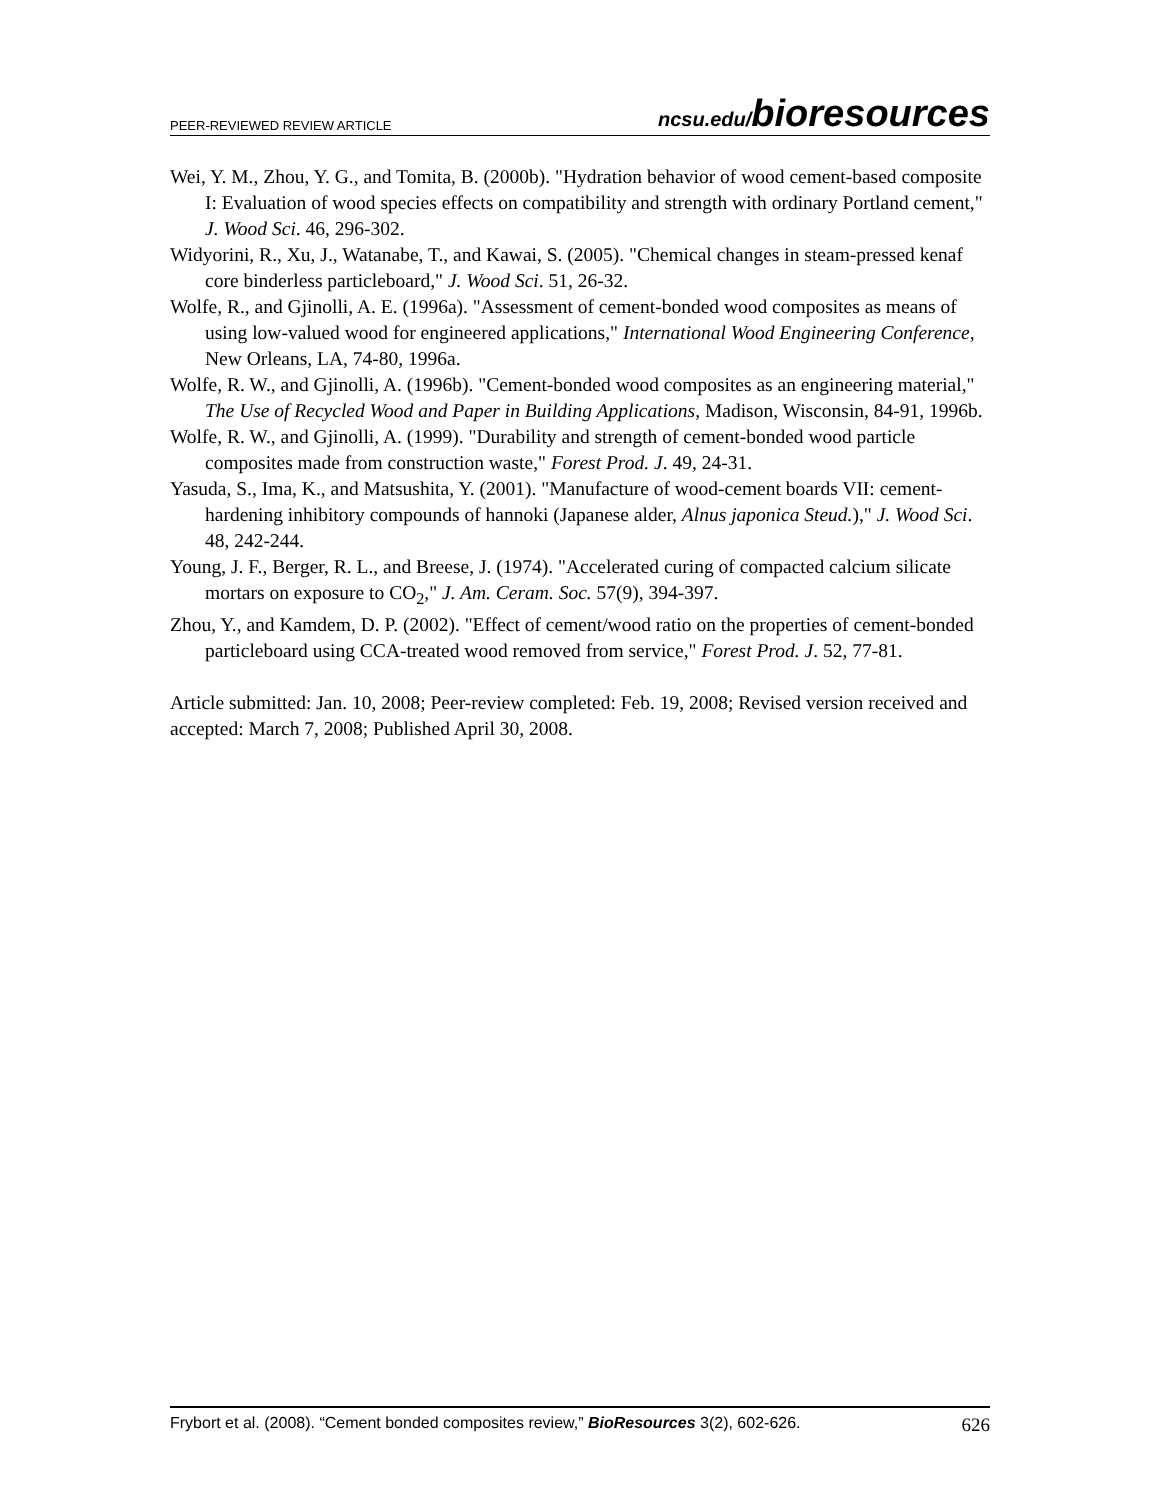PEER-REVIEWED REVIEW ARTICLE ncsu.edu/bioresources
Wei, Y. M., Zhou, Y. G., and Tomita, B. (2000b). "Hydration behavior of wood cement-based composite I: Evaluation of wood species effects on compatibility and strength with ordinary Portland cement," J. Wood Sci. 46, 296-302.
Widyorini, R., Xu, J., Watanabe, T., and Kawai, S. (2005). "Chemical changes in steam-pressed kenaf core binderless particleboard," J. Wood Sci. 51, 26-32.
Wolfe, R., and Gjinolli, A. E. (1996a). "Assessment of cement-bonded wood composites as means of using low-valued wood for engineered applications," International Wood Engineering Conference, New Orleans, LA, 74-80, 1996a.
Wolfe, R. W., and Gjinolli, A. (1996b). "Cement-bonded wood composites as an engineering material," The Use of Recycled Wood and Paper in Building Applications, Madison, Wisconsin, 84-91, 1996b.
Wolfe, R. W., and Gjinolli, A. (1999). "Durability and strength of cement-bonded wood particle composites made from construction waste," Forest Prod. J. 49, 24-31.
Yasuda, S., Ima, K., and Matsushita, Y. (2001). "Manufacture of wood-cement boards VII: cement-hardening inhibitory compounds of hannoki (Japanese alder, Alnus japonica Steud.)," J. Wood Sci. 48, 242-244.
Young, J. F., Berger, R. L., and Breese, J. (1974). "Accelerated curing of compacted calcium silicate mortars on exposure to CO<sub>2</sub>," J. Am. Ceram. Soc. 57(9), 394-397.
Zhou, Y., and Kamdem, D. P. (2002). "Effect of cement/wood ratio on the properties of cement-bonded particleboard using CCA-treated wood removed from service," Forest Prod. J. 52, 77-81.
Article submitted: Jan. 10, 2008; Peer-review completed: Feb. 19, 2008; Revised version received and accepted: March 7, 2008; Published April 30, 2008.
Frybort et al. (2008). “Cement bonded composites review,” BioResources 3(2), 602-626. 626